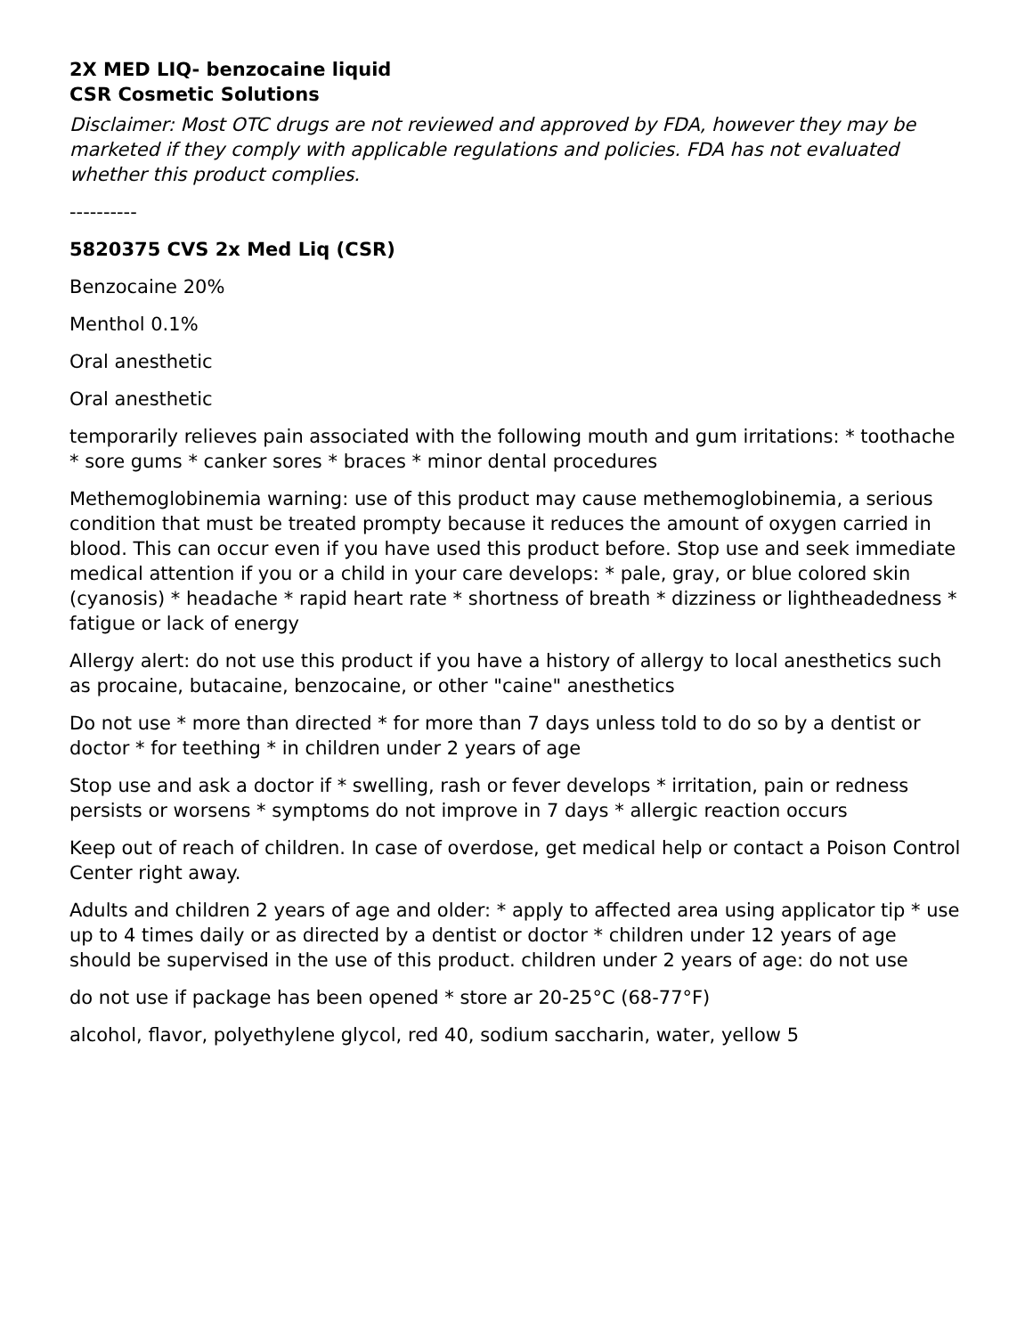2X MED LIQ- benzocaine liquid
CSR Cosmetic Solutions
Disclaimer: Most OTC drugs are not reviewed and approved by FDA, however they may be marketed if they comply with applicable regulations and policies. FDA has not evaluated whether this product complies.
----------
5820375 CVS 2x Med Liq (CSR)
Benzocaine 20%
Menthol 0.1%
Oral anesthetic
Oral anesthetic
temporarily relieves pain associated with the following mouth and gum irritations: * toothache * sore gums * canker sores * braces * minor dental procedures
Methemoglobinemia warning: use of this product may cause methemoglobinemia, a serious condition that must be treated prompty because it reduces the amount of oxygen carried in blood. This can occur even if you have used this product before. Stop use and seek immediate medical attention if you or a child in your care develops: * pale, gray, or blue colored skin (cyanosis) * headache * rapid heart rate * shortness of breath * dizziness or lightheadedness * fatigue or lack of energy
Allergy alert: do not use this product if you have a history of allergy to local anesthetics such as procaine, butacaine, benzocaine, or other "caine" anesthetics
Do not use * more than directed * for more than 7 days unless told to do so by a dentist or doctor * for teething * in children under 2 years of age
Stop use and ask a doctor if * swelling, rash or fever develops * irritation, pain or redness persists or worsens * symptoms do not improve in 7 days * allergic reaction occurs
Keep out of reach of children. In case of overdose, get medical help or contact a Poison Control Center right away.
Adults and children 2 years of age and older: * apply to affected area using applicator tip * use up to 4 times daily or as directed by a dentist or doctor * children under 12 years of age should be supervised in the use of this product. children under 2 years of age: do not use
do not use if package has been opened * store ar 20-25°C (68-77°F)
alcohol, flavor, polyethylene glycol, red 40, sodium saccharin, water, yellow 5